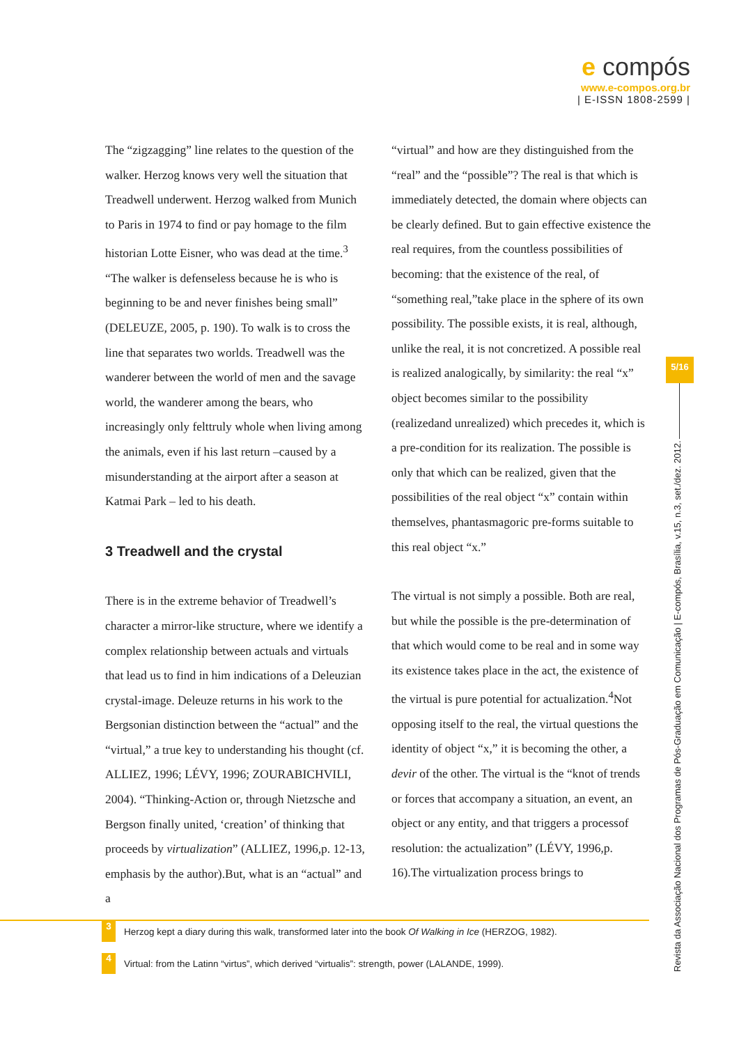e compós
www.e-compos.org.br
| E-ISSN 1808-2599 |
The “zigzagging” line relates to the question of the walker. Herzog knows very well the situation that Treadwell underwent. Herzog walked from Munich to Paris in 1974 to find or pay homage to the film historian Lotte Eisner, who was dead at the time.<sup>3</sup> “The walker is defenseless because he is who is beginning to be and never finishes being small” (DELEUZE, 2005, p. 190). To walk is to cross the line that separates two worlds. Treadwell was the wanderer between the world of men and the savage world, the wanderer among the bears, who increasingly only felttruly whole when living among the animals, even if his last return –caused by a misunderstanding at the airport after a season at Katmai Park – led to his death.
3 Treadwell and the crystal
There is in the extreme behavior of Treadwell’s character a mirror-like structure, where we identify a complex relationship between actuals and virtuals that lead us to find in him indications of a Deleuzian crystal-image. Deleuze returns in his work to the Bergsonian distinction between the “actual” and the “virtual,” a true key to understanding his thought (cf. ALLIEZ, 1996; LÉVY, 1996; ZOURABICHVILI, 2004). “Thinking-Action or, through Nietzsche and Bergson finally united, ‘creation’ of thinking that proceeds by virtualization” (ALLIEZ, 1996,p. 12-13, emphasis by the author).But, what is an “actual” and a
“virtual” and how are they distinguished from the “real” and the “possible”? The real is that which is immediately detected, the domain where objects can be clearly defined. But to gain effective existence the real requires, from the countless possibilities of becoming: that the existence of the real, of “something real,”take place in the sphere of its own possibility. The possible exists, it is real, although, unlike the real, it is not concretized. A possible real is realized analogically, by similarity: the real “x” object becomes similar to the possibility (realizedand unrealized) which precedes it, which is a pre-condition for its realization. The possible is only that which can be realized, given that the possibilities of the real object “x” contain within themselves, phantasmagoric pre-forms suitable to this real object “x.”
The virtual is not simply a possible. Both are real, but while the possible is the pre-determination of that which would come to be real and in some way its existence takes place in the act, the existence of the virtual is pure potential for actualization.<sup>4</sup>Not opposing itself to the real, the virtual questions the identity of object “x,” it is becoming the other, a devir of the other. The virtual is the “knot of trends or forces that accompany a situation, an event, an object or any entity, and that triggers a processof resolution: the actualization” (LÉVY, 1996,p. 16).The virtualization process brings to
3 Herzog kept a diary during this walk, transformed later into the book Of Walking in Ice (HERZOG, 1982).
4 Virtual: from the Latinn “virtus”, which derived “virtualis”: strength, power (LALANDE, 1999).
5/16
Revista da Associação Nacional dos Programas de Pós-Graduação em Comunicação | E-compós, Brasília, v.15, n.3, set./dez. 2012.